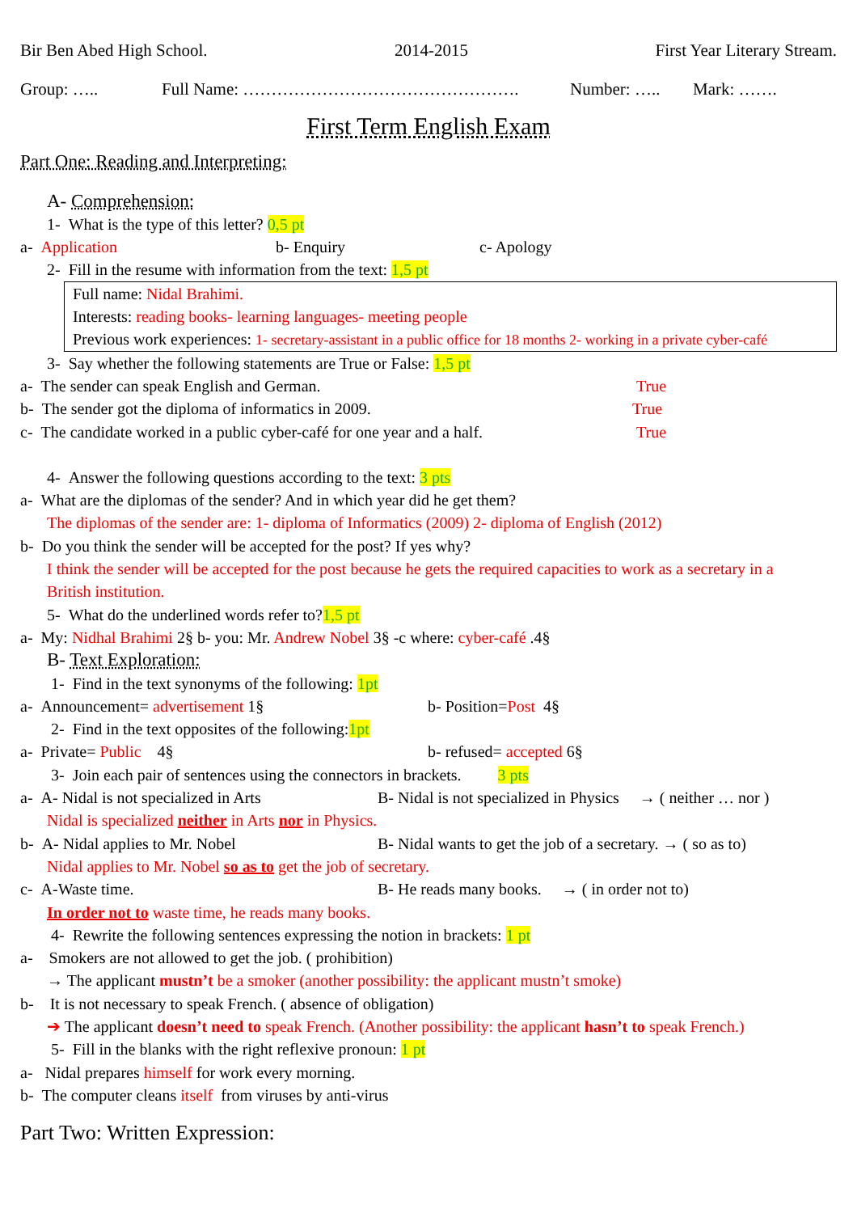Bir Ben Abed High School. 2014-2015 First Year Literary Stream.
Group: ….. Full Name: …………………………………………. Number: ….. Mark: …….
First Term English Exam
Part One: Reading and Interpreting:
A- Comprehension:
1- What is the type of this letter? 0,5 pt
a- Application b- Enquiry c- Apology
2- Fill in the resume with information from the text: 1,5 pt
Full name: Nidal Brahimi.
Interests: reading books- learning languages- meeting people
Previous work experiences: 1- secretary-assistant in a public office for 18 months 2- working in a private cyber-café
3- Say whether the following statements are True or False: 1,5 pt
a- The sender can speak English and German. True
b- The sender got the diploma of informatics in 2009. True
c- The candidate worked in a public cyber-café for one year and a half. True
4- Answer the following questions according to the text: 3 pts
a- What are the diplomas of the sender? And in which year did he get them?
The diplomas of the sender are: 1- diploma of Informatics (2009) 2- diploma of English (2012)
b- Do you think the sender will be accepted for the post? If yes why?
I think the sender will be accepted for the post because he gets the required capacities to work as a secretary in a
British institution.
5- What do the underlined words refer to?1,5 pt
a- My: Nidhal Brahimi 2§ b- you: Mr. Andrew Nobel 3§ -c where: cyber-café .4§
B- Text Exploration:
1- Find in the text synonyms of the following: 1pt
a- Announcement= advertisement 1§ b- Position=Post 4§
2- Find in the text opposites of the following:1pt
a- Private= Public 4§ b- refused= accepted 6§
3- Join each pair of sentences using the connectors in brackets. 3 pts
a- A- Nidal is not specialized in Arts B- Nidal is not specialized in Physics → ( neither … nor )
Nidal is specialized neither in Arts nor in Physics.
b- A- Nidal applies to Mr. Nobel B- Nidal wants to get the job of a secretary. → ( so as to)
Nidal applies to Mr. Nobel so as to get the job of secretary.
c- A-Waste time. B- He reads many books. → ( in order not to)
In order not to waste time, he reads many books.
4- Rewrite the following sentences expressing the notion in brackets: 1 pt
a- Smokers are not allowed to get the job. ( prohibition)
→ The applicant mustn’t be a smoker (another possibility: the applicant mustn’t smoke)
b- It is not necessary to speak French. ( absence of obligation)
➔ The applicant doesn’t need to speak French. (Another possibility: the applicant hasn’t to speak French.)
5- Fill in the blanks with the right reflexive pronoun: 1 pt
a- Nidal prepares himself for work every morning.
b- The computer cleans itself from viruses by anti-virus
Part Two: Written Expression: